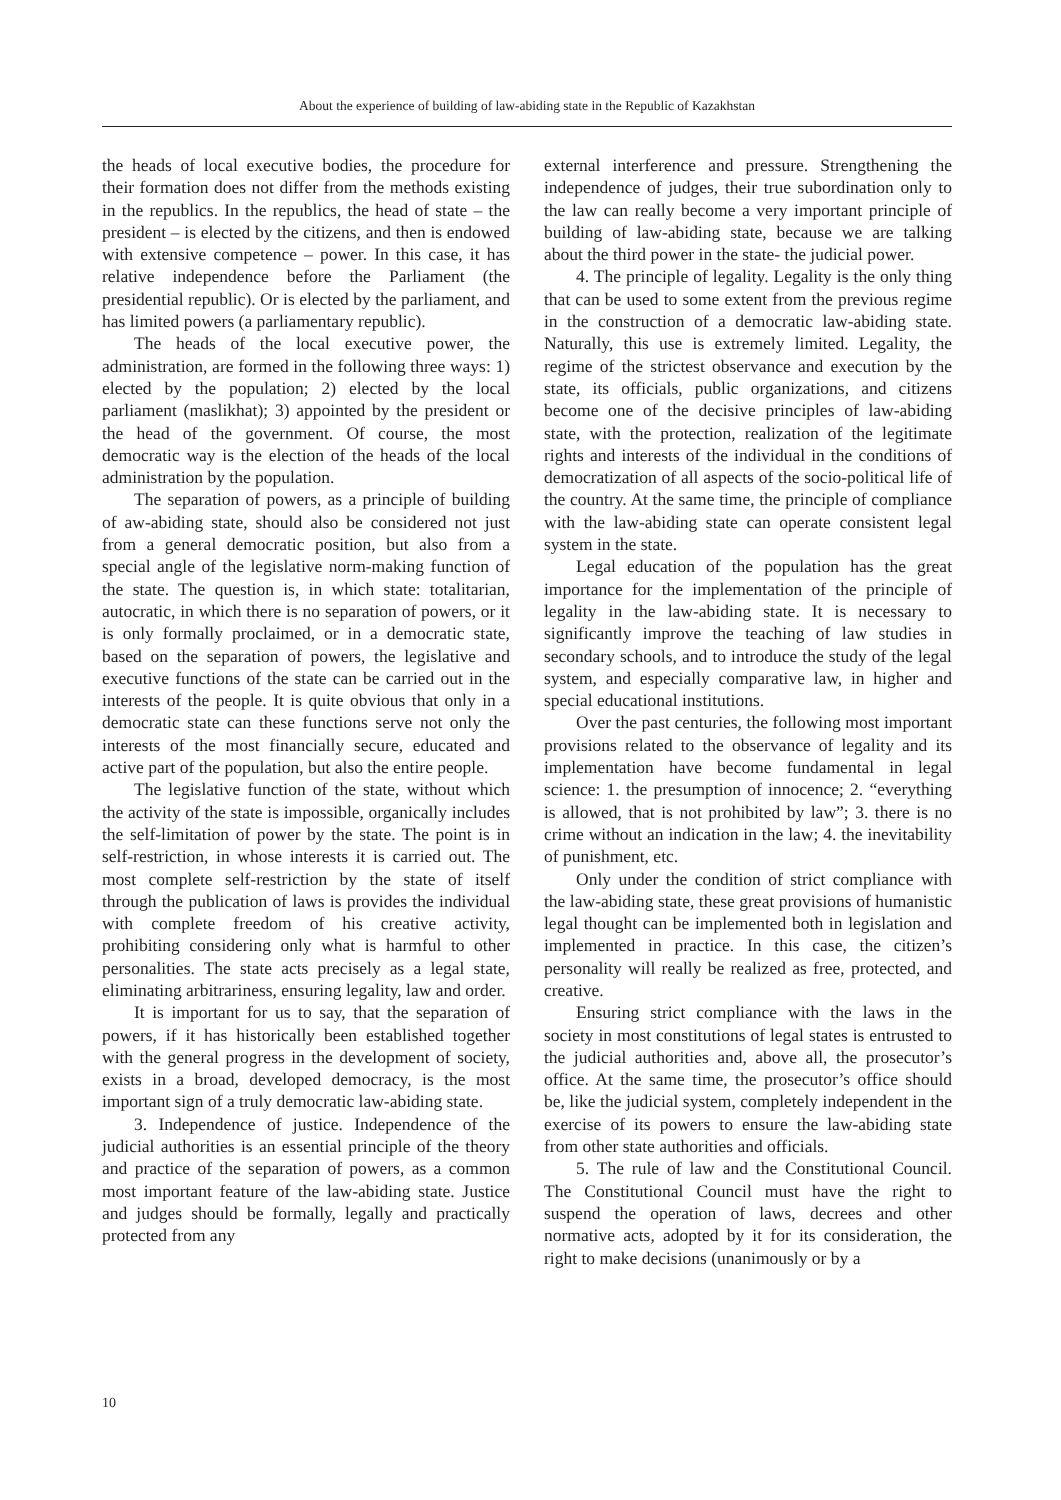About the experience of building of law-abiding state in the Republic of Kazakhstan
the heads of local executive bodies, the procedure for their formation does not differ from the methods existing in the republics. In the republics, the head of state – the president – is elected by the citizens, and then is endowed with extensive competence – power. In this case, it has relative independence before the Parliament (the presidential republic). Or is elected by the parliament, and has limited powers (a parliamentary republic).
The heads of the local executive power, the administration, are formed in the following three ways: 1) elected by the population; 2) elected by the local parliament (maslikhat); 3) appointed by the president or the head of the government. Of course, the most democratic way is the election of the heads of the local administration by the population.
The separation of powers, as a principle of building of aw-abiding state, should also be considered not just from a general democratic position, but also from a special angle of the legislative norm-making function of the state. The question is, in which state: totalitarian, autocratic, in which there is no separation of powers, or it is only formally proclaimed, or in a democratic state, based on the separation of powers, the legislative and executive functions of the state can be carried out in the interests of the people. It is quite obvious that only in a democratic state can these functions serve not only the interests of the most financially secure, educated and active part of the population, but also the entire people.
The legislative function of the state, without which the activity of the state is impossible, organically includes the self-limitation of power by the state. The point is in self-restriction, in whose interests it is carried out. The most complete self-restriction by the state of itself through the publication of laws is provides the individual with complete freedom of his creative activity, prohibiting considering only what is harmful to other personalities. The state acts precisely as a legal state, eliminating arbitrariness, ensuring legality, law and order.
It is important for us to say, that the separation of powers, if it has historically been established together with the general progress in the development of society, exists in a broad, developed democracy, is the most important sign of a truly democratic law-abiding state.
3. Independence of justice. Independence of the judicial authorities is an essential principle of the theory and practice of the separation of powers, as a common most important feature of the law-abiding state. Justice and judges should be formally, legally and practically protected from any
external interference and pressure. Strengthening the independence of judges, their true subordination only to the law can really become a very important principle of building of law-abiding state, because we are talking about the third power in the state- the judicial power.
4. The principle of legality. Legality is the only thing that can be used to some extent from the previous regime in the construction of a democratic law-abiding state. Naturally, this use is extremely limited. Legality, the regime of the strictest observance and execution by the state, its officials, public organizations, and citizens become one of the decisive principles of law-abiding state, with the protection, realization of the legitimate rights and interests of the individual in the conditions of democratization of all aspects of the socio-political life of the country. At the same time, the principle of compliance with the law-abiding state can operate consistent legal system in the state.
Legal education of the population has the great importance for the implementation of the principle of legality in the law-abiding state. It is necessary to significantly improve the teaching of law studies in secondary schools, and to introduce the study of the legal system, and especially comparative law, in higher and special educational institutions.
Over the past centuries, the following most important provisions related to the observance of legality and its implementation have become fundamental in legal science: 1. the presumption of innocence; 2. “everything is allowed, that is not prohibited by law”; 3. there is no crime without an indication in the law; 4. the inevitability of punishment, etc.
Only under the condition of strict compliance with the law-abiding state, these great provisions of humanistic legal thought can be implemented both in legislation and implemented in practice. In this case, the citizen’s personality will really be realized as free, protected, and creative.
Ensuring strict compliance with the laws in the society in most constitutions of legal states is entrusted to the judicial authorities and, above all, the prosecutor’s office. At the same time, the prosecutor’s office should be, like the judicial system, completely independent in the exercise of its powers to ensure the law-abiding state from other state authorities and officials.
5. The rule of law and the Constitutional Council. The Constitutional Council must have the right to suspend the operation of laws, decrees and other normative acts, adopted by it for its consideration, the right to make decisions (unanimously or by a
10